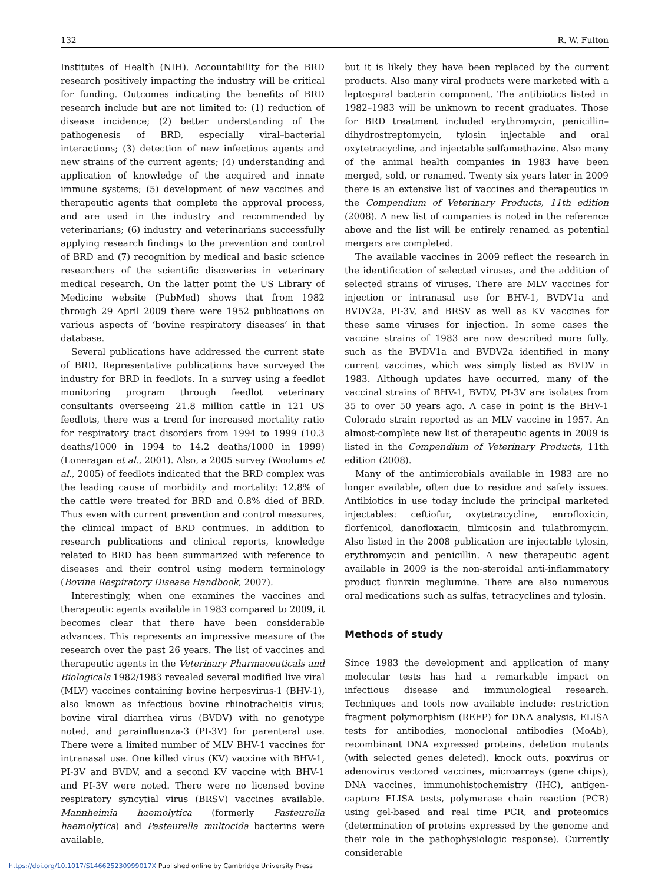132 R. W. Fulton
Institutes of Health (NIH). Accountability for the BRD research positively impacting the industry will be critical for funding. Outcomes indicating the benefits of BRD research include but are not limited to: (1) reduction of disease incidence; (2) better understanding of the pathogenesis of BRD, especially viral–bacterial interactions; (3) detection of new infectious agents and new strains of the current agents; (4) understanding and application of knowledge of the acquired and innate immune systems; (5) development of new vaccines and therapeutic agents that complete the approval process, and are used in the industry and recommended by veterinarians; (6) industry and veterinarians successfully applying research findings to the prevention and control of BRD and (7) recognition by medical and basic science researchers of the scientific discoveries in veterinary medical research. On the latter point the US Library of Medicine website (PubMed) shows that from 1982 through 29 April 2009 there were 1952 publications on various aspects of ‘bovine respiratory diseases’ in that database.
Several publications have addressed the current state of BRD. Representative publications have surveyed the industry for BRD in feedlots. In a survey using a feedlot monitoring program through feedlot veterinary consultants overseeing 21.8 million cattle in 121 US feedlots, there was a trend for increased mortality ratio for respiratory tract disorders from 1994 to 1999 (10.3 deaths/1000 in 1994 to 14.2 deaths/1000 in 1999) (Loneragan et al., 2001). Also, a 2005 survey (Woolums et al., 2005) of feedlots indicated that the BRD complex was the leading cause of morbidity and mortality: 12.8% of the cattle were treated for BRD and 0.8% died of BRD. Thus even with current prevention and control measures, the clinical impact of BRD continues. In addition to research publications and clinical reports, knowledge related to BRD has been summarized with reference to diseases and their control using modern terminology (Bovine Respiratory Disease Handbook, 2007).
Interestingly, when one examines the vaccines and therapeutic agents available in 1983 compared to 2009, it becomes clear that there have been considerable advances. This represents an impressive measure of the research over the past 26 years. The list of vaccines and therapeutic agents in the Veterinary Pharmaceuticals and Biologicals 1982/1983 revealed several modified live viral (MLV) vaccines containing bovine herpesvirus-1 (BHV-1), also known as infectious bovine rhinotracheitis virus; bovine viral diarrhea virus (BVDV) with no genotype noted, and parainfluenza-3 (PI-3V) for parenteral use. There were a limited number of MLV BHV-1 vaccines for intranasal use. One killed virus (KV) vaccine with BHV-1, PI-3V and BVDV, and a second KV vaccine with BHV-1 and PI-3V were noted. There were no licensed bovine respiratory syncytial virus (BRSV) vaccines available. Mannheimia haemolytica (formerly Pasteurella haemolytica) and Pasteurella multocida bacterins were available,
but it is likely they have been replaced by the current products. Also many viral products were marketed with a leptospiral bacterin component. The antibiotics listed in 1982–1983 will be unknown to recent graduates. Those for BRD treatment included erythromycin, penicillin–dihydrostreptomycin, tylosin injectable and oral oxytetracycline, and injectable sulfamethazine. Also many of the animal health companies in 1983 have been merged, sold, or renamed. Twenty six years later in 2009 there is an extensive list of vaccines and therapeutics in the Compendium of Veterinary Products, 11th edition (2008). A new list of companies is noted in the reference above and the list will be entirely renamed as potential mergers are completed.
The available vaccines in 2009 reflect the research in the identification of selected viruses, and the addition of selected strains of viruses. There are MLV vaccines for injection or intranasal use for BHV-1, BVDV1a and BVDV2a, PI-3V, and BRSV as well as KV vaccines for these same viruses for injection. In some cases the vaccine strains of 1983 are now described more fully, such as the BVDV1a and BVDV2a identified in many current vaccines, which was simply listed as BVDV in 1983. Although updates have occurred, many of the vaccinal strains of BHV-1, BVDV, PI-3V are isolates from 35 to over 50 years ago. A case in point is the BHV-1 Colorado strain reported as an MLV vaccine in 1957. An almost-complete new list of therapeutic agents in 2009 is listed in the Compendium of Veterinary Products, 11th edition (2008).
Many of the antimicrobials available in 1983 are no longer available, often due to residue and safety issues. Antibiotics in use today include the principal marketed injectables: ceftiofur, oxytetracycline, enrofloxicin, florfenicol, danofloxacin, tilmicosin and tulathromycin. Also listed in the 2008 publication are injectable tylosin, erythromycin and penicillin. A new therapeutic agent available in 2009 is the non-steroidal anti-inflammatory product flunixin meglumine. There are also numerous oral medications such as sulfas, tetracyclines and tylosin.
Methods of study
Since 1983 the development and application of many molecular tests has had a remarkable impact on infectious disease and immunological research. Techniques and tools now available include: restriction fragment polymorphism (REFP) for DNA analysis, ELISA tests for antibodies, monoclonal antibodies (MoAb), recombinant DNA expressed proteins, deletion mutants (with selected genes deleted), knock outs, poxvirus or adenovirus vectored vaccines, microarrays (gene chips), DNA vaccines, immunohistochemistry (IHC), antigen-capture ELISA tests, polymerase chain reaction (PCR) using gel-based and real time PCR, and proteomics (determination of proteins expressed by the genome and their role in the pathophysiologic response). Currently considerable
https://doi.org/10.1017/S146625230999017X Published online by Cambridge University Press